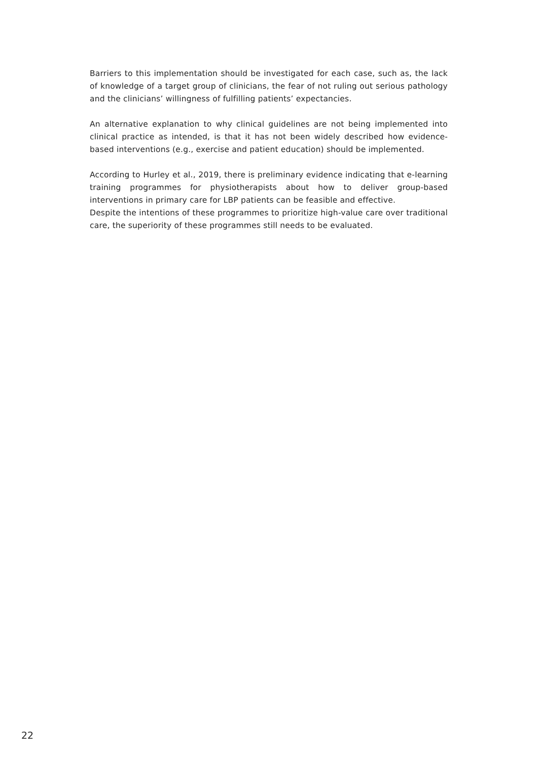Barriers to this implementation should be investigated for each case, such as, the lack of knowledge of a target group of clinicians, the fear of not ruling out serious pathology and the clinicians’ willingness of fulfilling patients’ expectancies.
An alternative explanation to why clinical guidelines are not being implemented into clinical practice as intended, is that it has not been widely described how evidence-based interventions (e.g., exercise and patient education) should be implemented.
According to Hurley et al., 2019, there is preliminary evidence indicating that e-learning training programmes for physiotherapists about how to deliver group-based interventions in primary care for LBP patients can be feasible and effective.
Despite the intentions of these programmes to prioritize high-value care over traditional care, the superiority of these programmes still needs to be evaluated.
22